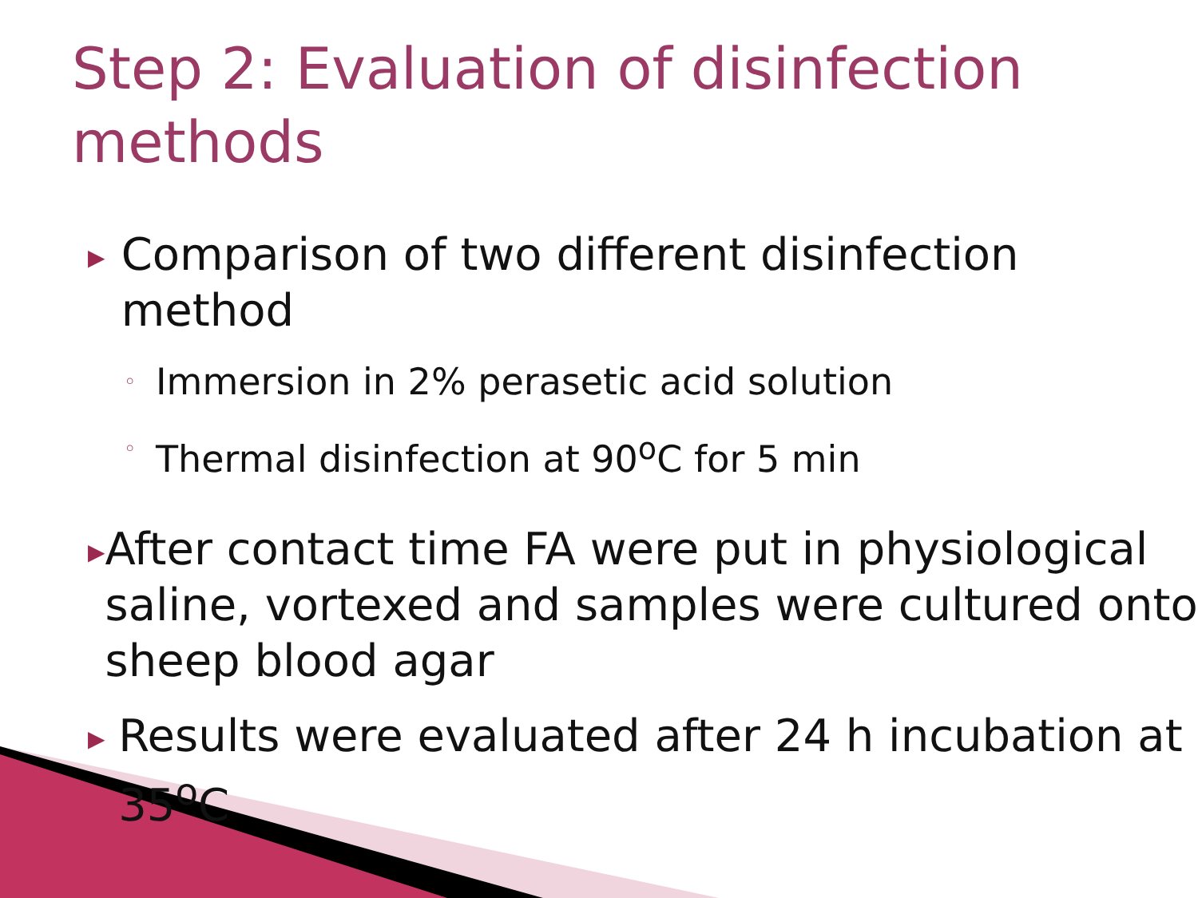Step 2: Evaluation of disinfection methods
▶ Comparison of two different disinfection method
◦ Immersion in 2% perasetic acid solution
◦ Thermal disinfection at 90<sup>o</sup>C for 5 min
▶ After contact time FA were put in physiological saline, vortexed and samples were cultured onto sheep blood agar
▶ Results were evaluated after 24 h incubation at 35<sup>o</sup>C